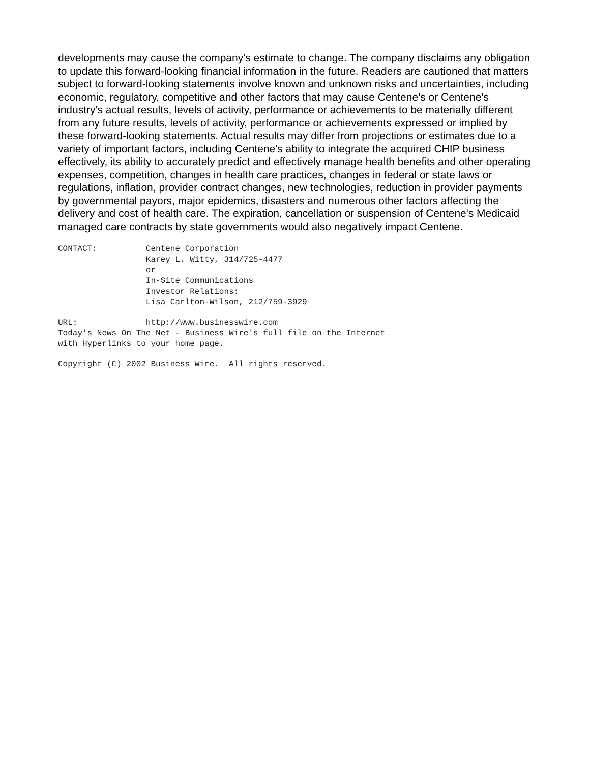developments may cause the company's estimate to change. The company disclaims any obligation to update this forward-looking financial information in the future. Readers are cautioned that matters subject to forward-looking statements involve known and unknown risks and uncertainties, including economic, regulatory, competitive and other factors that may cause Centene's or Centene's industry's actual results, levels of activity, performance or achievements to be materially different from any future results, levels of activity, performance or achievements expressed or implied by these forward-looking statements. Actual results may differ from projections or estimates due to a variety of important factors, including Centene's ability to integrate the acquired CHIP business effectively, its ability to accurately predict and effectively manage health benefits and other operating expenses, competition, changes in health care practices, changes in federal or state laws or regulations, inflation, provider contract changes, new technologies, reduction in provider payments by governmental payors, major epidemics, disasters and numerous other factors affecting the delivery and cost of health care. The expiration, cancellation or suspension of Centene's Medicaid managed care contracts by state governments would also negatively impact Centene.
CONTACT:          Centene Corporation
                  Karey L. Witty, 314/725-4477
                  or
                  In-Site Communications
                  Investor Relations:
                  Lisa Carlton-Wilson, 212/759-3929
URL:              http://www.businesswire.com
Today's News On The Net - Business Wire's full file on the Internet
with Hyperlinks to your home page.
Copyright (C) 2002 Business Wire.  All rights reserved.